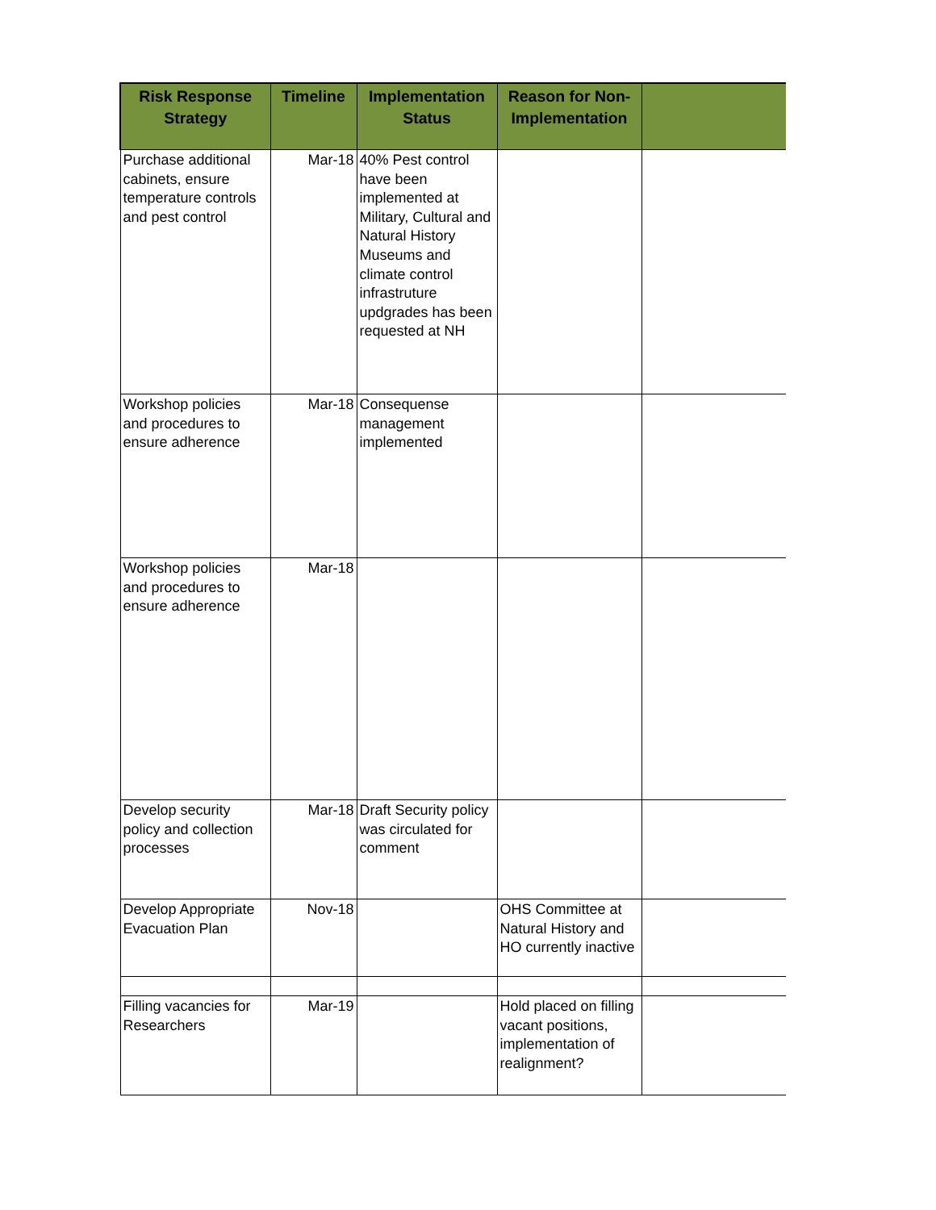| Risk Response Strategy | Timeline | Implementation Status | Reason for Non-Implementation | |
| --- | --- | --- | --- | --- |
| Purchase additional cabinets, ensure temperature controls and pest control | Mar-18 | 40% Pest control have been implemented at Military, Cultural and Natural History Museums and climate control infrastruture updgrades has been requested at NH | | |
| Workshop policies and procedures to ensure adherence | Mar-18 | Consequense management implemented | | |
| Workshop policies and procedures to ensure adherence | Mar-18 | | | |
| Develop security policy and collection processes | Mar-18 | Draft Security policy was circulated for comment | | |
| Develop Appropriate Evacuation Plan | Nov-18 | | OHS Committee at Natural History and HO currently inactive | |
| Filling vacancies for Researchers | Mar-19 | | Hold placed on filling vacant positions, implementation of realignment? | |